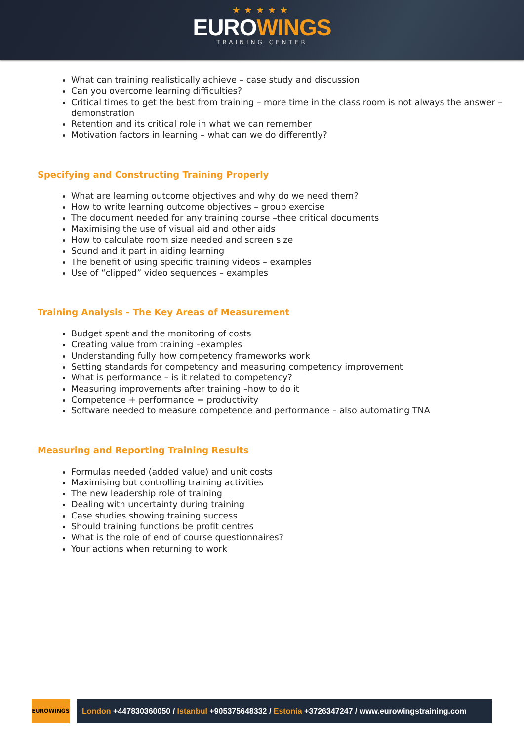★★★★★
EUROWINGS
TRAINING CENTER
What can training realistically achieve – case study and discussion
Can you overcome learning difficulties?
Critical times to get the best from training – more time in the class room is not always the answer – demonstration
Retention and its critical role in what we can remember
Motivation factors in learning – what can we do differently?
Specifying and Constructing Training Properly
What are learning outcome objectives and why do we need them?
How to write learning outcome objectives – group exercise
The document needed for any training course –thee critical documents
Maximising the use of visual aid and other aids
How to calculate room size needed and screen size
Sound and it part in aiding learning
The benefit of using specific training videos – examples
Use of “clipped” video sequences – examples
Training Analysis - The Key Areas of Measurement
Budget spent and the monitoring of costs
Creating value from training –examples
Understanding fully how competency frameworks work
Setting standards for competency and measuring competency improvement
What is performance – is it related to competency?
Measuring improvements after training –how to do it
Competence + performance = productivity
Software needed to measure competence and performance – also automating TNA
Measuring and Reporting Training Results
Formulas needed (added value) and unit costs
Maximising but controlling training activities
The new leadership role of training
Dealing with uncertainty during training
Case studies showing training success
Should training functions be profit centres
What is the role of end of course questionnaires?
Your actions when returning to work
EUROWINGS
London +447830360050 / Istanbul +905375648332 / Estonia +3726347247 / www.eurowingstraining.com